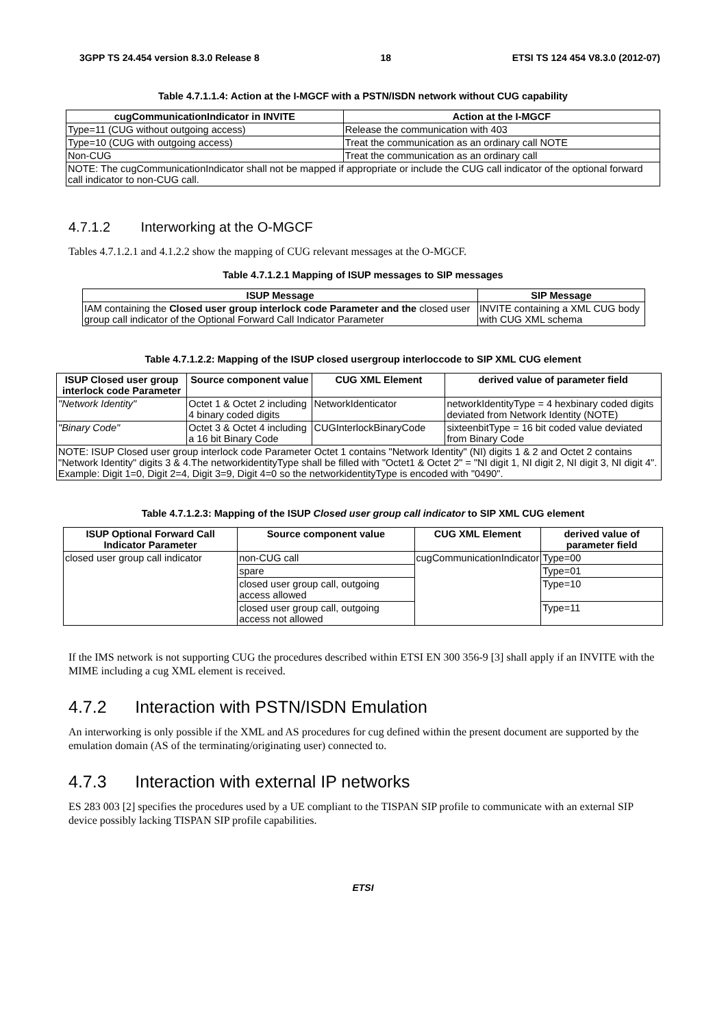3GPP TS 24.454 version 8.3.0 Release 8 18 ETSI TS 124 454 V8.3.0 (2012-07)
Table 4.7.1.1.4: Action at the I-MGCF with a PSTN/ISDN network without CUG capability
| cugCommunicationIndicator in INVITE | Action at the I-MGCF |
| --- | --- |
| Type=11 (CUG without outgoing access) | Release the communication with 403 |
| Type=10 (CUG with outgoing access) | Treat the communication as an ordinary call NOTE |
| Non-CUG | Treat the communication as an ordinary call |
| NOTE: The cugCommunicationIndicator shall not be mapped if appropriate or include the CUG call indicator of the optional forward call indicator to non-CUG call. | |
4.7.1.2 Interworking at the O-MGCF
Tables 4.7.1.2.1 and 4.1.2.2 show the mapping of CUG relevant messages at the O-MGCF.
Table 4.7.1.2.1 Mapping of ISUP messages to SIP messages
| ISUP Message | SIP Message |
| --- | --- |
| IAM containing the Closed user group interlock code Parameter and the closed user group call indicator of the Optional Forward Call Indicator Parameter | INVITE containing a XML CUG body with CUG XML schema |
Table 4.7.1.2.2: Mapping of the ISUP closed usergroup interloccode to SIP XML CUG element
| ISUP Closed user group interlock code Parameter | Source component value | CUG XML Element | derived value of parameter field |
| --- | --- | --- | --- |
| "Network Identity" | Octet 1 & Octet 2 including 4 binary coded digits | NetworkIdenticator | networkIdentityType = 4 hexbinary coded digits deviated from Network Identity (NOTE) |
| "Binary Code" | Octet 3 & Octet 4 including a 16 bit Binary Code | CUGInterlockBinaryCode | sixteenbitType = 16 bit coded value deviated from Binary Code |
| NOTE: ISUP Closed user group interlock code Parameter Octet 1 contains "Network Identity" (NI) digits 1 & 2 and Octet 2 contains "Network Identity" digits 3 & 4.The networkidentityType shall be filled with "Octet1 & Octet 2" = "NI digit 1, NI digit 2, NI digit 3, NI digit 4". Example: Digit 1=0, Digit 2=4, Digit 3=9, Digit 4=0 so the networkidentityType is encoded with "0490". | | | |
Table 4.7.1.2.3: Mapping of the ISUP Closed user group call indicator to SIP XML CUG element
| ISUP Optional Forward Call Indicator Parameter | Source component value | CUG XML Element | derived value of parameter field |
| --- | --- | --- | --- |
| closed user group call indicator | non-CUG call | cugCommunicationIndicator | Type=00 |
| | spare | | Type=01 |
| | closed user group call, outgoing access allowed | | Type=10 |
| | closed user group call, outgoing access not allowed | | Type=11 |
If the IMS network is not supporting CUG the procedures described within ETSI EN 300 356-9 [3] shall apply if an INVITE with the MIME including a cug XML element is received.
4.7.2 Interaction with PSTN/ISDN Emulation
An interworking is only possible if the XML and AS procedures for cug defined within the present document are supported by the emulation domain (AS of the terminating/originating user) connected to.
4.7.3 Interaction with external IP networks
ES 283 003 [2] specifies the procedures used by a UE compliant to the TISPAN SIP profile to communicate with an external SIP device possibly lacking TISPAN SIP profile capabilities.
ETSI